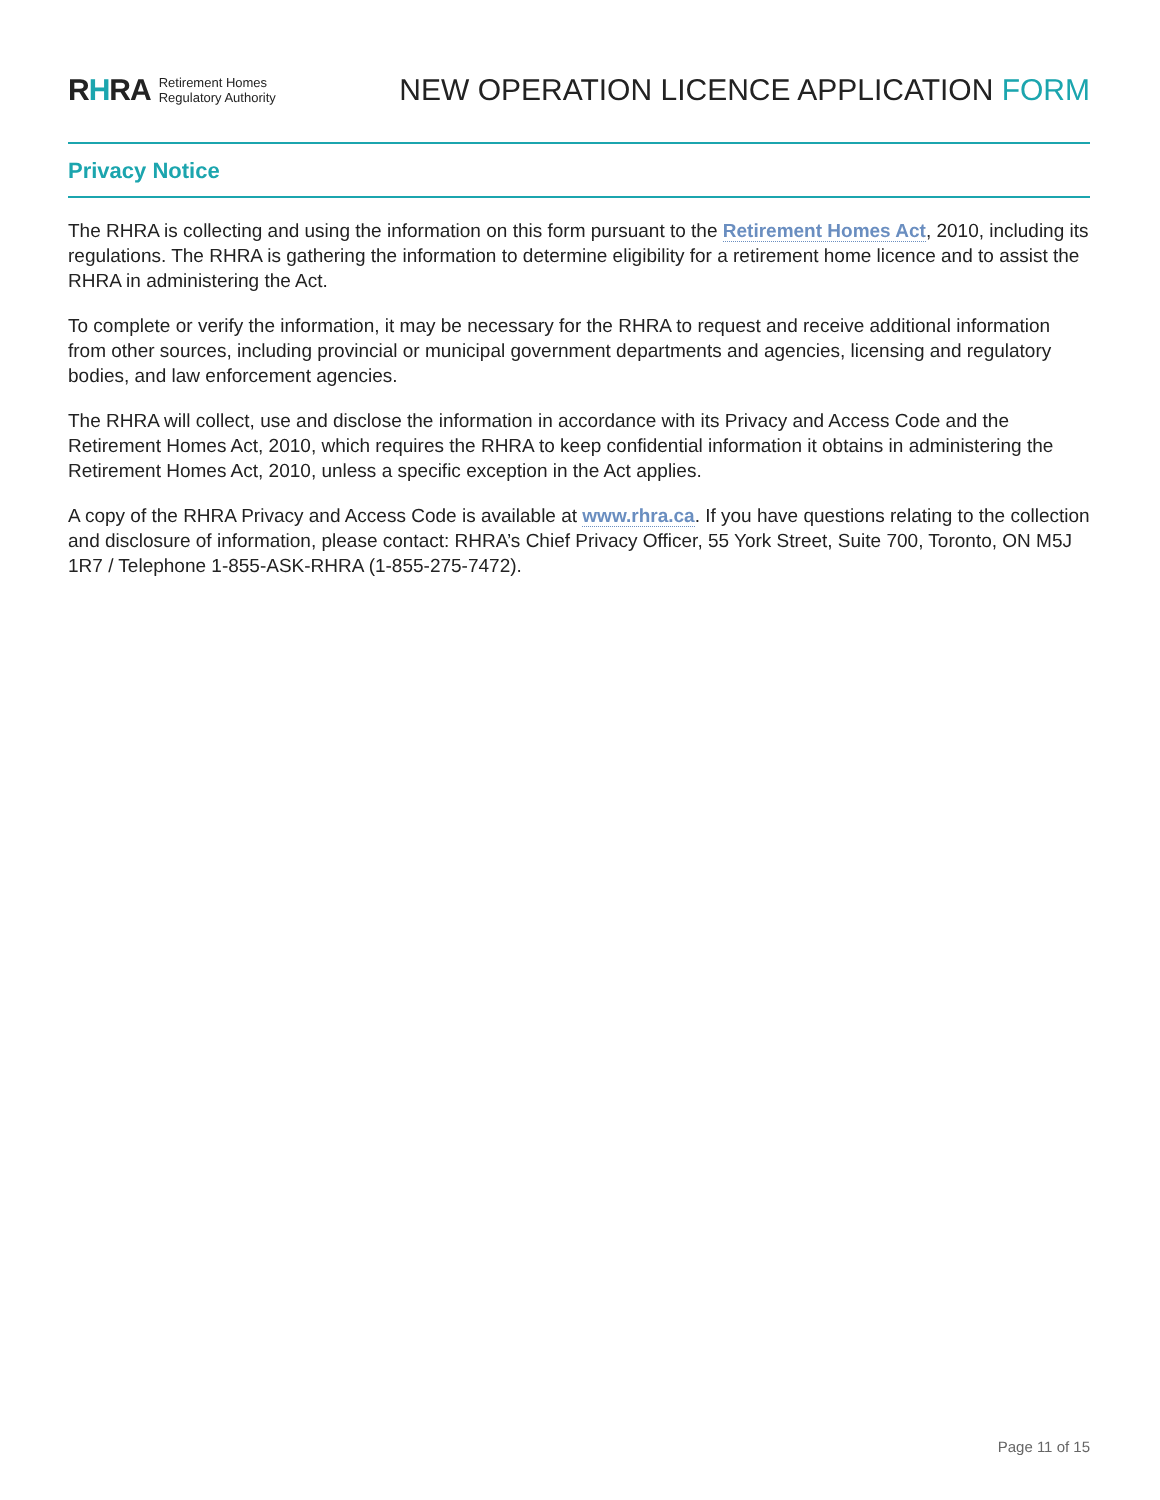RHRA Retirement Homes
Regulatory Authority
NEW OPERATION LICENCE APPLICATION FORM
Privacy Notice
The RHRA is collecting and using the information on this form pursuant to the Retirement Homes Act, 2010, including its regulations. The RHRA is gathering the information to determine eligibility for a retirement home licence and to assist the RHRA in administering the Act.
To complete or verify the information, it may be necessary for the RHRA to request and receive additional information from other sources, including provincial or municipal government departments and agencies, licensing and regulatory bodies, and law enforcement agencies.
The RHRA will collect, use and disclose the information in accordance with its Privacy and Access Code and the Retirement Homes Act, 2010, which requires the RHRA to keep confidential information it obtains in administering the Retirement Homes Act, 2010, unless a specific exception in the Act applies.
A copy of the RHRA Privacy and Access Code is available at www.rhra.ca. If you have questions relating to the collection and disclosure of information, please contact: RHRA’s Chief Privacy Officer, 55 York Street, Suite 700, Toronto, ON M5J 1R7 / Telephone 1-855-ASK-RHRA (1-855-275-7472).
Page 11 of 15